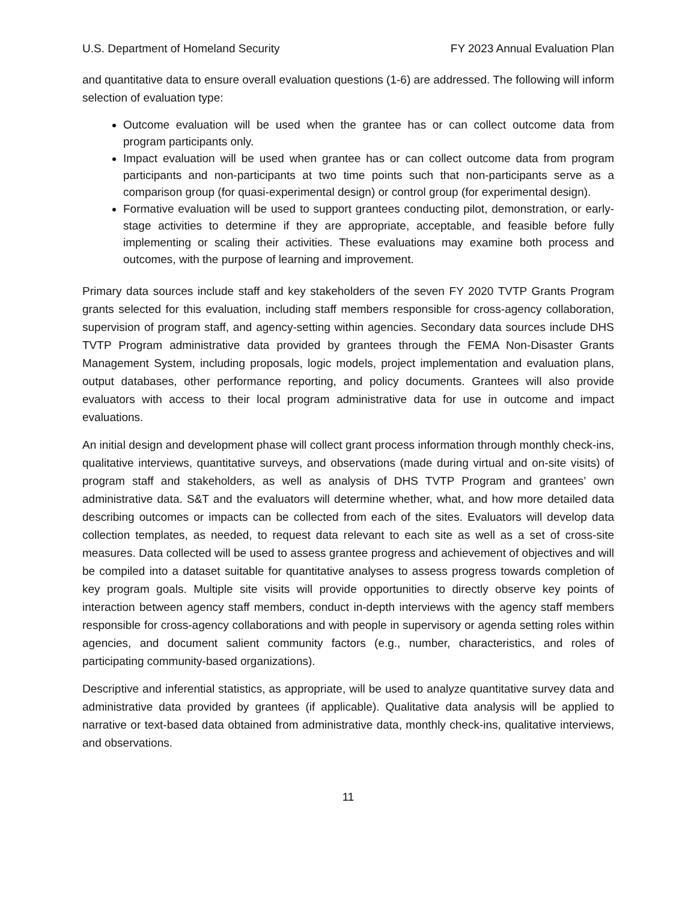U.S. Department of Homeland Security FY 2023 Annual Evaluation Plan
and quantitative data to ensure overall evaluation questions (1-6) are addressed. The following will inform selection of evaluation type:
Outcome evaluation will be used when the grantee has or can collect outcome data from program participants only.
Impact evaluation will be used when grantee has or can collect outcome data from program participants and non-participants at two time points such that non-participants serve as a comparison group (for quasi-experimental design) or control group (for experimental design).
Formative evaluation will be used to support grantees conducting pilot, demonstration, or early-stage activities to determine if they are appropriate, acceptable, and feasible before fully implementing or scaling their activities. These evaluations may examine both process and outcomes, with the purpose of learning and improvement.
Primary data sources include staff and key stakeholders of the seven FY 2020 TVTP Grants Program grants selected for this evaluation, including staff members responsible for cross-agency collaboration, supervision of program staff, and agency-setting within agencies. Secondary data sources include DHS TVTP Program administrative data provided by grantees through the FEMA Non-Disaster Grants Management System, including proposals, logic models, project implementation and evaluation plans, output databases, other performance reporting, and policy documents. Grantees will also provide evaluators with access to their local program administrative data for use in outcome and impact evaluations.
An initial design and development phase will collect grant process information through monthly check-ins, qualitative interviews, quantitative surveys, and observations (made during virtual and on-site visits) of program staff and stakeholders, as well as analysis of DHS TVTP Program and grantees’ own administrative data. S&T and the evaluators will determine whether, what, and how more detailed data describing outcomes or impacts can be collected from each of the sites. Evaluators will develop data collection templates, as needed, to request data relevant to each site as well as a set of cross-site measures. Data collected will be used to assess grantee progress and achievement of objectives and will be compiled into a dataset suitable for quantitative analyses to assess progress towards completion of key program goals. Multiple site visits will provide opportunities to directly observe key points of interaction between agency staff members, conduct in-depth interviews with the agency staff members responsible for cross-agency collaborations and with people in supervisory or agenda setting roles within agencies, and document salient community factors (e.g., number, characteristics, and roles of participating community-based organizations).
Descriptive and inferential statistics, as appropriate, will be used to analyze quantitative survey data and administrative data provided by grantees (if applicable). Qualitative data analysis will be applied to narrative or text-based data obtained from administrative data, monthly check-ins, qualitative interviews, and observations.
11